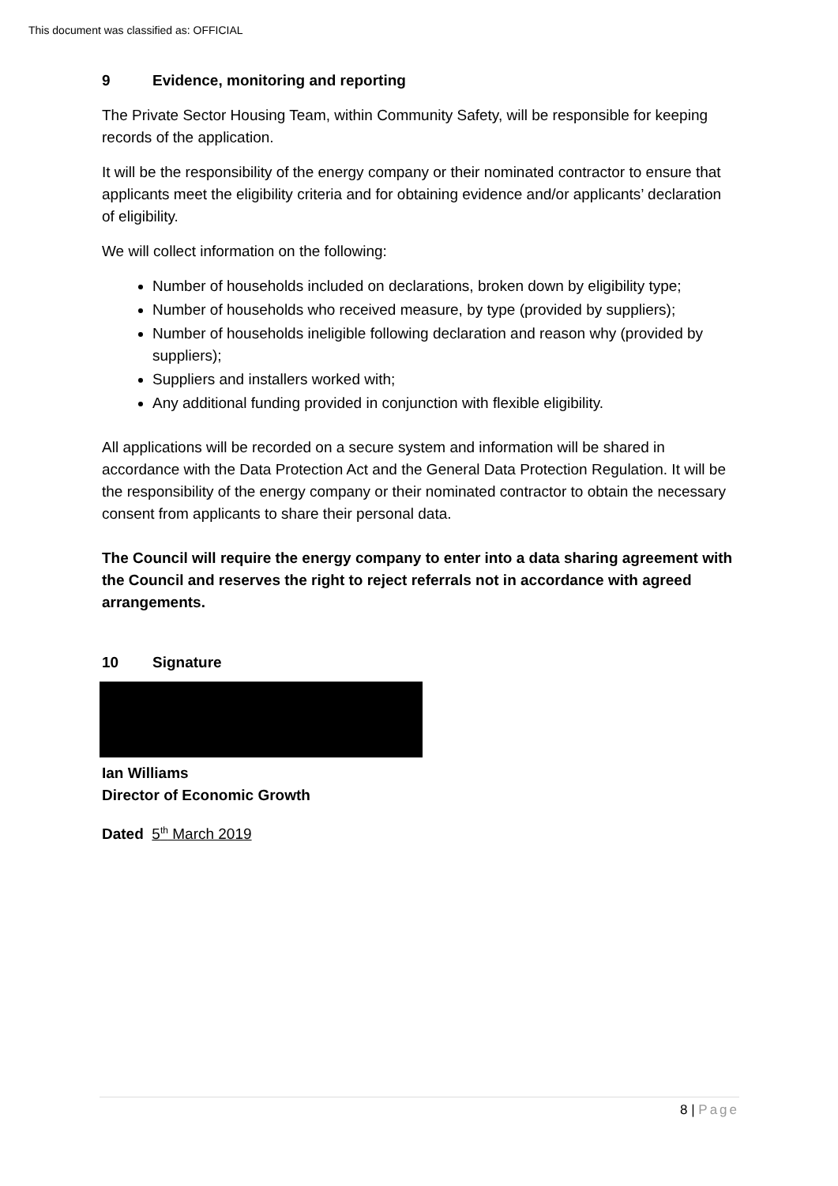This document was classified as: OFFICIAL
9 Evidence, monitoring and reporting
The Private Sector Housing Team, within Community Safety, will be responsible for keeping records of the application.
It will be the responsibility of the energy company or their nominated contractor to ensure that applicants meet the eligibility criteria and for obtaining evidence and/or applicants’ declaration of eligibility.
We will collect information on the following:
Number of households included on declarations, broken down by eligibility type;
Number of households who received measure, by type (provided by suppliers);
Number of households ineligible following declaration and reason why (provided by suppliers);
Suppliers and installers worked with;
Any additional funding provided in conjunction with flexible eligibility.
All applications will be recorded on a secure system and information will be shared in accordance with the Data Protection Act and the General Data Protection Regulation. It will be the responsibility of the energy company or their nominated contractor to obtain the necessary consent from applicants to share their personal data.
The Council will require the energy company to enter into a data sharing agreement with the Council and reserves the right to reject referrals not in accordance with agreed arrangements.
10 Signature
Ian Williams
Director of Economic Growth
Dated 5<sup>th</sup> March 2019
8 | Page